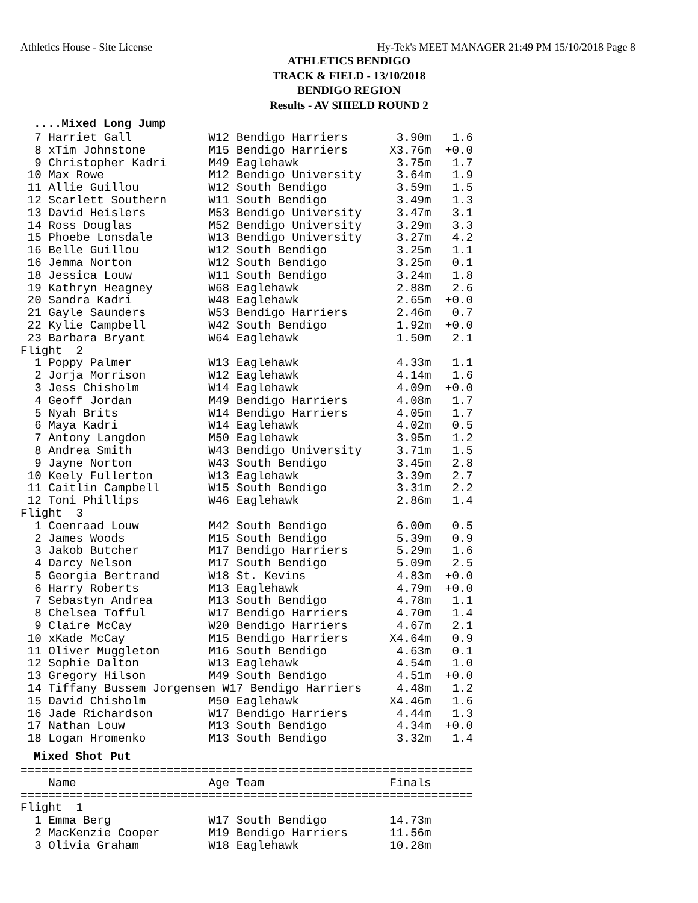Athletics House - Site License Hy-Tek's MEET MANAGER 21:49 PM 15/10/2018 Page 8
ATHLETICS BENDIGO
TRACK & FIELD - 13/10/2018
BENDIGO REGION
Results - AV SHIELD ROUND 2
....Mixed Long Jump
  7 Harriet Gall           W12 Bendigo Harriers       3.90m   1.6
  8 xTim Johnstone         M15 Bendigo Harriers      X3.76m  +0.0
  9 Christopher Kadri      M49 Eaglehawk              3.75m   1.7
 10 Max Rowe               M12 Bendigo University     3.64m   1.9
 11 Allie Guillou          W12 South Bendigo          3.59m   1.5
 12 Scarlett Southern      W11 South Bendigo          3.49m   1.3
 13 David Heislers         M53 Bendigo University     3.47m   3.1
 14 Ross Douglas           M52 Bendigo University     3.29m   3.3
 15 Phoebe Lonsdale        W13 Bendigo University     3.27m   4.2
 16 Belle Guillou          W12 South Bendigo          3.25m   1.1
 16 Jemma Norton           W12 South Bendigo          3.25m   0.1
 18 Jessica Louw           W11 South Bendigo          3.24m   1.8
 19 Kathryn Heagney        W68 Eaglehawk              2.88m   2.6
 20 Sandra Kadri           W48 Eaglehawk              2.65m  +0.0
 21 Gayle Saunders         W53 Bendigo Harriers       2.46m   0.7
 22 Kylie Campbell         W42 South Bendigo          1.92m  +0.0
 23 Barbara Bryant         W64 Eaglehawk              1.50m   2.1
Flight  2
  1 Poppy Palmer           W13 Eaglehawk              4.33m   1.1
  2 Jorja Morrison         W12 Eaglehawk              4.14m   1.6
  3 Jess Chisholm          W14 Eaglehawk              4.09m  +0.0
  4 Geoff Jordan           M49 Bendigo Harriers       4.08m   1.7
  5 Nyah Brits             W14 Bendigo Harriers       4.05m   1.7
  6 Maya Kadri             W14 Eaglehawk              4.02m   0.5
  7 Antony Langdon         M50 Eaglehawk              3.95m   1.2
  8 Andrea Smith           W43 Bendigo University     3.71m   1.5
  9 Jayne Norton           W43 South Bendigo          3.45m   2.8
 10 Keely Fullerton        W13 Eaglehawk              3.39m   2.7
 11 Caitlin Campbell       W15 South Bendigo          3.31m   2.2
 12 Toni Phillips          W46 Eaglehawk              2.86m   1.4
Flight  3
  1 Coenraad Louw          M42 South Bendigo          6.00m   0.5
  2 James Woods            M15 South Bendigo          5.39m   0.9
  3 Jakob Butcher          M17 Bendigo Harriers       5.29m   1.6
  4 Darcy Nelson           M17 South Bendigo          5.09m   2.5
  5 Georgia Bertrand       W18 St. Kevins             4.83m  +0.0
  6 Harry Roberts          M13 Eaglehawk              4.79m  +0.0
  7 Sebastyn Andrea        M13 South Bendigo          4.78m   1.1
  8 Chelsea Tofful         W17 Bendigo Harriers       4.70m   1.4
  9 Claire McCay           W20 Bendigo Harriers       4.67m   2.1
 10 xKade McCay            M15 Bendigo Harriers      X4.64m   0.9
 11 Oliver Muggleton       M16 South Bendigo          4.63m   0.1
 12 Sophie Dalton          W13 Eaglehawk              4.54m   1.0
 13 Gregory Hilson         M49 South Bendigo          4.51m  +0.0
 14 Tiffany Bussem Jorgensen W17 Bendigo Harriers     4.48m   1.2
 15 David Chisholm         M50 Eaglehawk             X4.46m   1.6
 16 Jade Richardson        W17 Bendigo Harriers       4.44m   1.3
 17 Nathan Louw            M13 South Bendigo          4.34m  +0.0
 18 Logan Hromenko         M13 South Bendigo          3.32m   1.4
Mixed Shot Put
=================================================================
    Name                   Age Team                  Finals
=================================================================
Flight  1
  1 Emma Berg              W17 South Bendigo         14.73m
  2 MacKenzie Cooper       M19 Bendigo Harriers      11.56m
  3 Olivia Graham          W18 Eaglehawk             10.28m